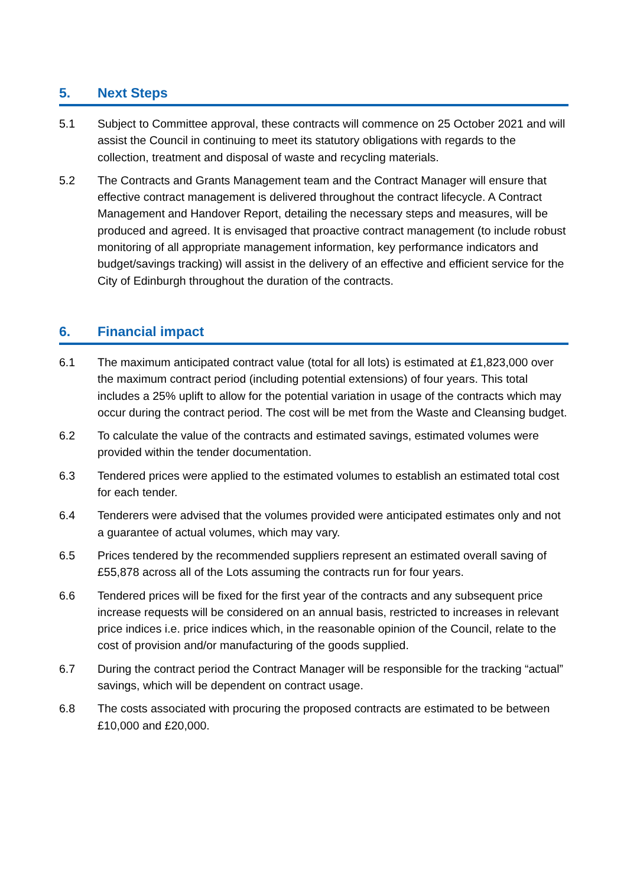5. Next Steps
5.1 Subject to Committee approval, these contracts will commence on 25 October 2021 and will assist the Council in continuing to meet its statutory obligations with regards to the collection, treatment and disposal of waste and recycling materials.
5.2 The Contracts and Grants Management team and the Contract Manager will ensure that effective contract management is delivered throughout the contract lifecycle. A Contract Management and Handover Report, detailing the necessary steps and measures, will be produced and agreed. It is envisaged that proactive contract management (to include robust monitoring of all appropriate management information, key performance indicators and budget/savings tracking) will assist in the delivery of an effective and efficient service for the City of Edinburgh throughout the duration of the contracts.
6. Financial impact
6.1 The maximum anticipated contract value (total for all lots) is estimated at £1,823,000 over the maximum contract period (including potential extensions) of four years. This total includes a 25% uplift to allow for the potential variation in usage of the contracts which may occur during the contract period. The cost will be met from the Waste and Cleansing budget.
6.2 To calculate the value of the contracts and estimated savings, estimated volumes were provided within the tender documentation.
6.3 Tendered prices were applied to the estimated volumes to establish an estimated total cost for each tender.
6.4 Tenderers were advised that the volumes provided were anticipated estimates only and not a guarantee of actual volumes, which may vary.
6.5 Prices tendered by the recommended suppliers represent an estimated overall saving of £55,878 across all of the Lots assuming the contracts run for four years.
6.6 Tendered prices will be fixed for the first year of the contracts and any subsequent price increase requests will be considered on an annual basis, restricted to increases in relevant price indices i.e. price indices which, in the reasonable opinion of the Council, relate to the cost of provision and/or manufacturing of the goods supplied.
6.7 During the contract period the Contract Manager will be responsible for the tracking “actual” savings, which will be dependent on contract usage.
6.8 The costs associated with procuring the proposed contracts are estimated to be between £10,000 and £20,000.